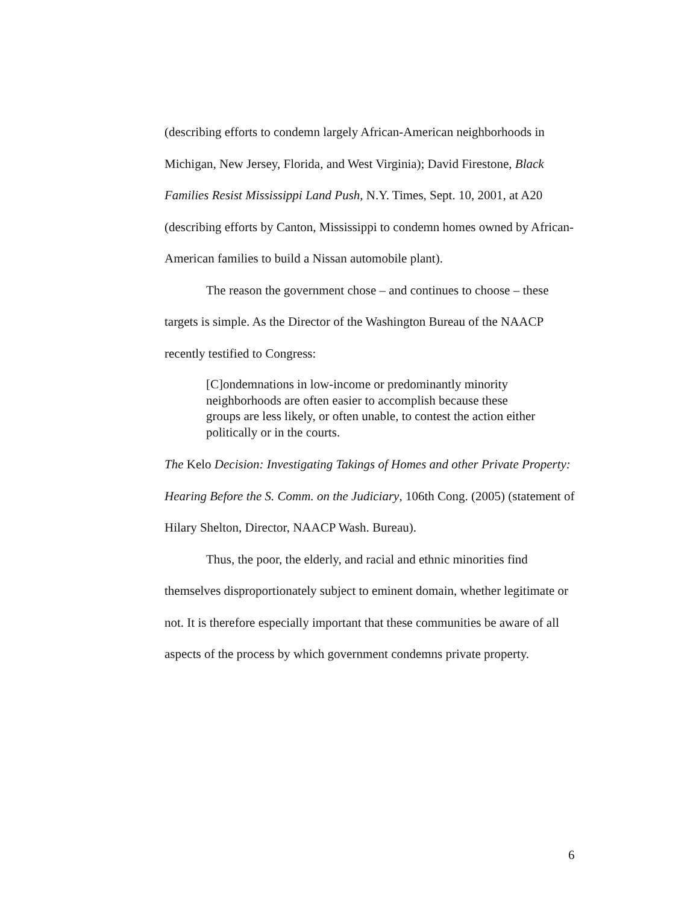(describing efforts to condemn largely African-American neighborhoods in Michigan, New Jersey, Florida, and West Virginia); David Firestone, Black Families Resist Mississippi Land Push, N.Y. Times, Sept. 10, 2001, at A20 (describing efforts by Canton, Mississippi to condemn homes owned by African-American families to build a Nissan automobile plant).
The reason the government chose – and continues to choose – these targets is simple. As the Director of the Washington Bureau of the NAACP recently testified to Congress:
[C]ondemnations in low-income or predominantly minority neighborhoods are often easier to accomplish because these groups are less likely, or often unable, to contest the action either politically or in the courts.
The Kelo Decision: Investigating Takings of Homes and other Private Property: Hearing Before the S. Comm. on the Judiciary, 106th Cong. (2005) (statement of Hilary Shelton, Director, NAACP Wash. Bureau).
Thus, the poor, the elderly, and racial and ethnic minorities find themselves disproportionately subject to eminent domain, whether legitimate or not. It is therefore especially important that these communities be aware of all aspects of the process by which government condemns private property.
6